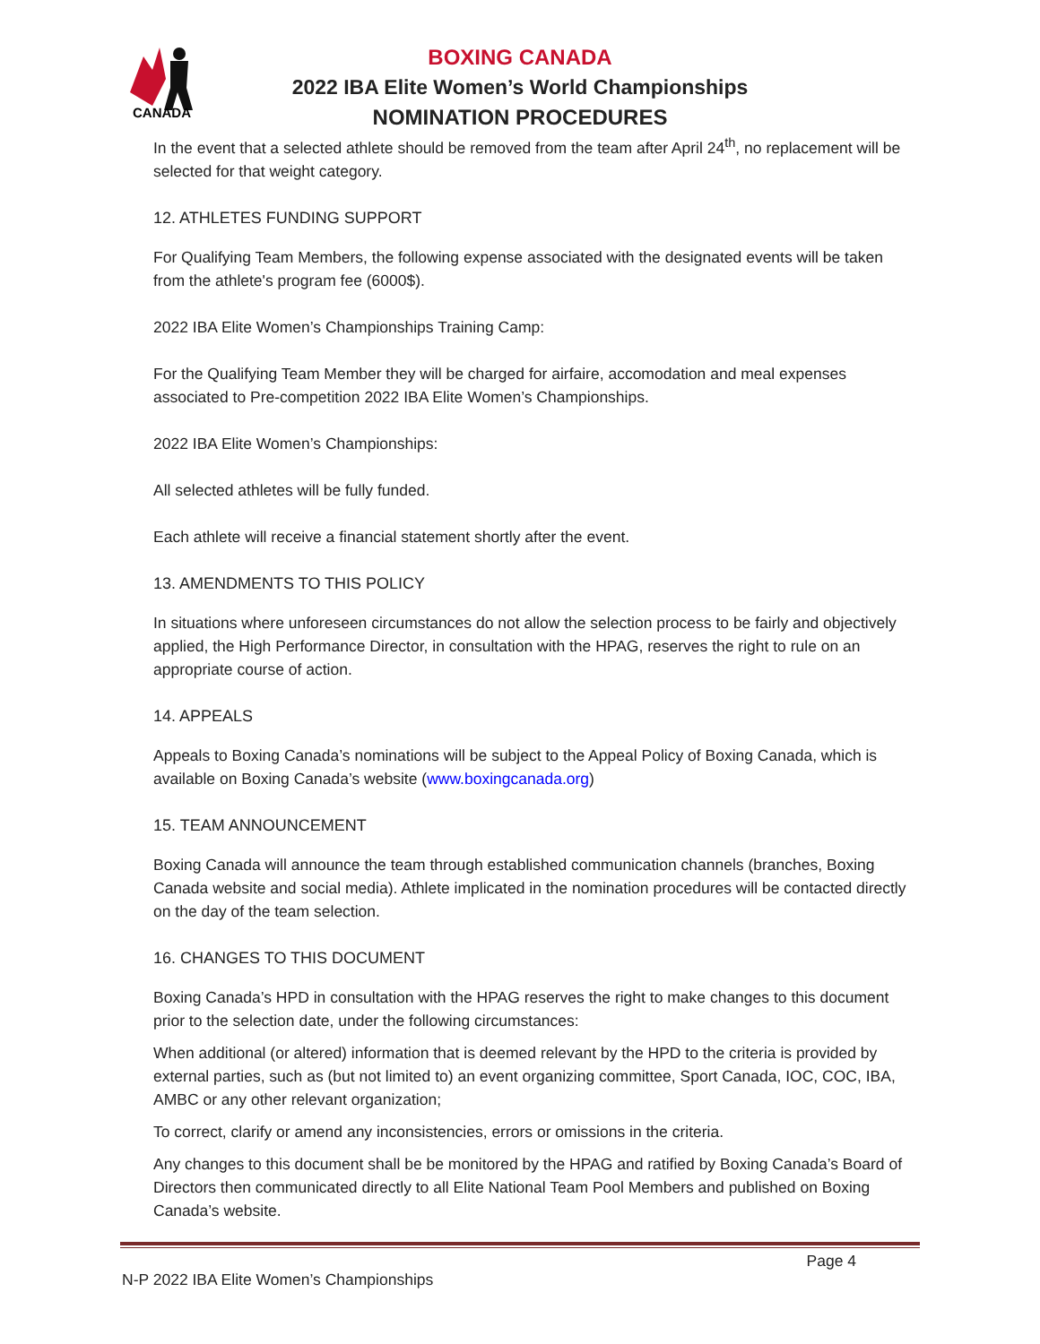CANADA
BOXING CANADA
2022 IBA Elite Women’s World Championships
NOMINATION PROCEDURES
In the event that a selected athlete should be removed from the team after April 24<sup>th</sup>, no replacement will be selected for that weight category.
12. ATHLETES FUNDING SUPPORT
For Qualifying Team Members, the following expense associated with the designated events will be taken from the athlete's program fee (6000$).
2022 IBA Elite Women’s Championships Training Camp:
For the Qualifying Team Member they will be charged for airfaire, accomodation and meal expenses associated to Pre-competition 2022 IBA Elite Women’s Championships.
2022 IBA Elite Women’s Championships:
All selected athletes will be fully funded.
Each athlete will receive a financial statement shortly after the event.
13. AMENDMENTS TO THIS POLICY
In situations where unforeseen circumstances do not allow the selection process to be fairly and objectively applied, the High Performance Director, in consultation with the HPAG, reserves the right to rule on an appropriate course of action.
14. APPEALS
Appeals to Boxing Canada’s nominations will be subject to the Appeal Policy of Boxing Canada, which is available on Boxing Canada’s website (www.boxingcanada.org)
15. TEAM ANNOUNCEMENT
Boxing Canada will announce the team through established communication channels (branches, Boxing Canada website and social media). Athlete implicated in the nomination procedures will be contacted directly on the day of the team selection.
16. CHANGES TO THIS DOCUMENT
Boxing Canada’s HPD in consultation with the HPAG reserves the right to make changes to this document prior to the selection date, under the following circumstances:
When additional (or altered) information that is deemed relevant by the HPD to the criteria is provided by external parties, such as (but not limited to) an event organizing committee, Sport Canada, IOC, COC, IBA, AMBC or any other relevant organization;
To correct, clarify or amend any inconsistencies, errors or omissions in the criteria.
Any changes to this document shall be be monitored by the HPAG and ratified by Boxing Canada’s Board of Directors then communicated directly to all Elite National Team Pool Members and published on Boxing Canada’s website.
Page 4
N-P 2022 IBA Elite Women’s Championships